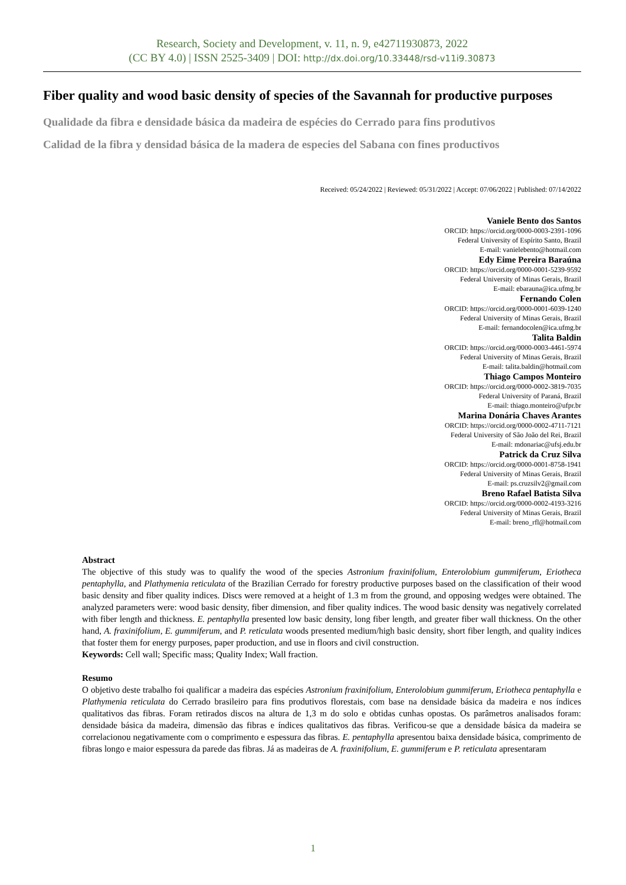Research, Society and Development, v. 11, n. 9, e42711930873, 2022
(CC BY 4.0) | ISSN 2525-3409 | DOI: http://dx.doi.org/10.33448/rsd-v11i9.30873
Fiber quality and wood basic density of species of the Savannah for productive purposes
Qualidade da fibra e densidade básica da madeira de espécies do Cerrado para fins produtivos
Calidad de la fibra y densidad básica de la madera de especies del Sabana con fines productivos
Received: 05/24/2022 | Reviewed: 05/31/2022 | Accept: 07/06/2022 | Published: 07/14/2022
Vaniele Bento dos Santos
ORCID: https://orcid.org/0000-0003-2391-1096
Federal University of Espírito Santo, Brazil
E-mail: vanielebento@hotmail.com
Edy Eime Pereira Baraúna
ORCID: https://orcid.org/0000-0001-5239-9592
Federal University of Minas Gerais, Brazil
E-mail: ebarauna@ica.ufmg.br
Fernando Colen
ORCID: https://orcid.org/0000-0001-6039-1240
Federal University of Minas Gerais, Brazil
E-mail: fernandocolen@ica.ufmg.br
Talita Baldin
ORCID: https://orcid.org/0000-0003-4461-5974
Federal University of Minas Gerais, Brazil
E-mail: talita.baldin@hotmail.com
Thiago Campos Monteiro
ORCID: https://orcid.org/0000-0002-3819-7035
Federal University of Paraná, Brazil
E-mail: thiago.monteiro@ufpr.br
Marina Donária Chaves Arantes
ORCID: https://orcid.org/0000-0002-4711-7121
Federal University of São João del Rei, Brazil
E-mail: mdonariac@ufsj.edu.br
Patrick da Cruz Silva
ORCID: https://orcid.org/0000-0001-8758-1941
Federal University of Minas Gerais, Brazil
E-mail: ps.cruzsilv2@gmail.com
Breno Rafael Batista Silva
ORCID: https://orcid.org/0000-0002-4193-3216
Federal University of Minas Gerais, Brazil
E-mail: breno_rfl@hotmail.com
Abstract
The objective of this study was to qualify the wood of the species Astronium fraxinifolium, Enterolobium gummiferum, Eriotheca pentaphylla, and Plathymenia reticulata of the Brazilian Cerrado for forestry productive purposes based on the classification of their wood basic density and fiber quality indices. Discs were removed at a height of 1.3 m from the ground, and opposing wedges were obtained. The analyzed parameters were: wood basic density, fiber dimension, and fiber quality indices. The wood basic density was negatively correlated with fiber length and thickness. E. pentaphylla presented low basic density, long fiber length, and greater fiber wall thickness. On the other hand, A. fraxinifolium, E. gummiferum, and P. reticulata woods presented medium/high basic density, short fiber length, and quality indices that foster them for energy purposes, paper production, and use in floors and civil construction.
Keywords: Cell wall; Specific mass; Quality Index; Wall fraction.
Resumo
O objetivo deste trabalho foi qualificar a madeira das espécies Astronium fraxinifolium, Enterolobium gummiferum, Eriotheca pentaphylla e Plathymenia reticulata do Cerrado brasileiro para fins produtivos florestais, com base na densidade básica da madeira e nos índices qualitativos das fibras. Foram retirados discos na altura de 1,3 m do solo e obtidas cunhas opostas. Os parâmetros analisados foram: densidade básica da madeira, dimensão das fibras e índices qualitativos das fibras. Verificou-se que a densidade básica da madeira se correlacionou negativamente com o comprimento e espessura das fibras. E. pentaphylla apresentou baixa densidade básica, comprimento de fibras longo e maior espessura da parede das fibras. Já as madeiras de A. fraxinifolium, E. gummiferum e P. reticulata apresentaram
1